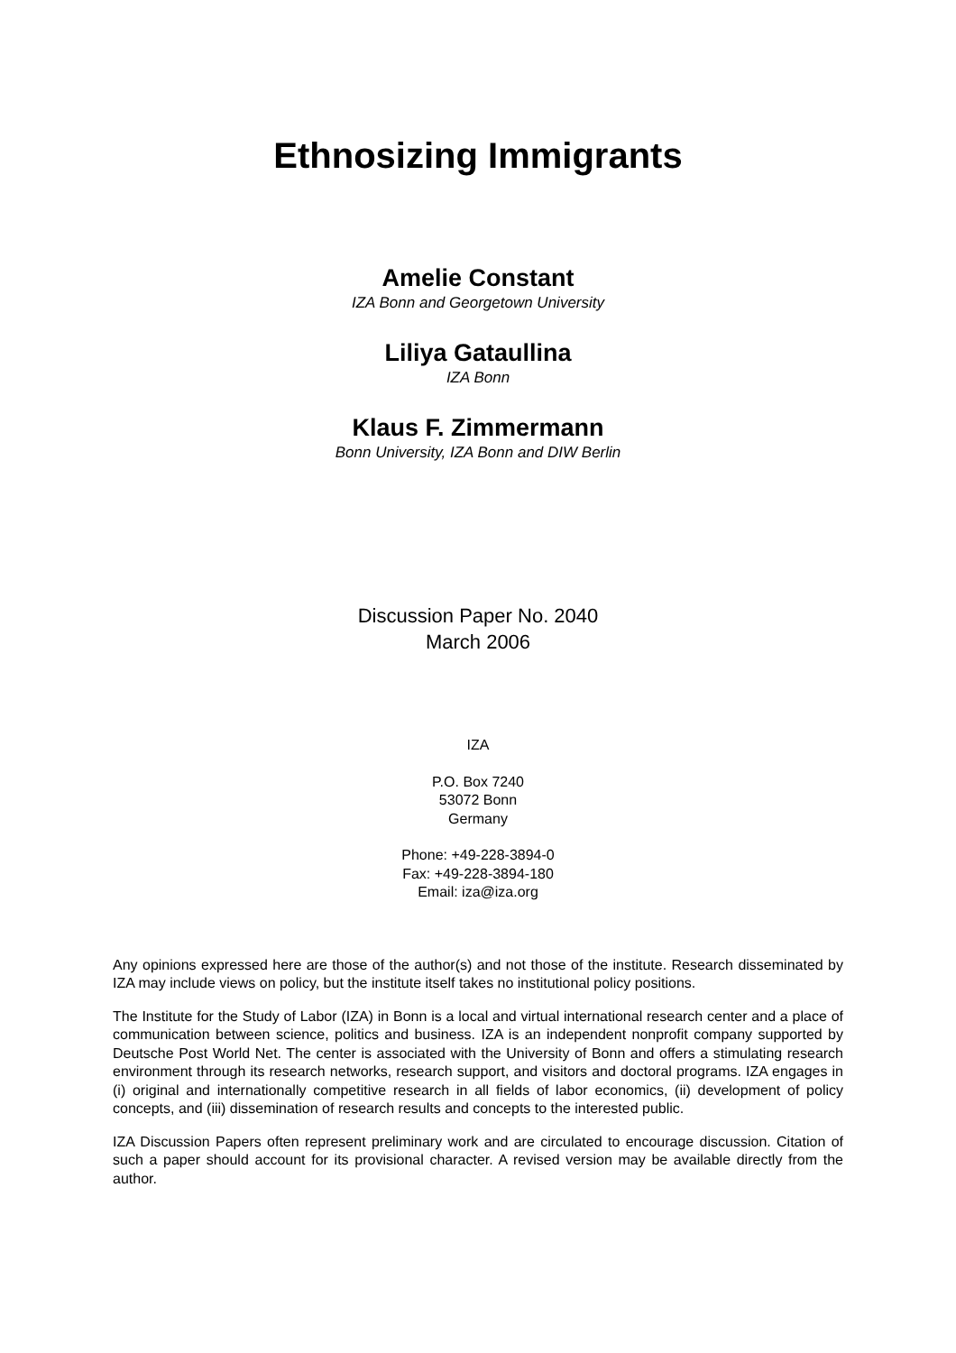Ethnosizing Immigrants
Amelie Constant
IZA Bonn and Georgetown University
Liliya Gataullina
IZA Bonn
Klaus F. Zimmermann
Bonn University, IZA Bonn and DIW Berlin
Discussion Paper No. 2040
March 2006
IZA
P.O. Box 7240
53072 Bonn
Germany
Phone: +49-228-3894-0
Fax: +49-228-3894-180
Email: iza@iza.org
Any opinions expressed here are those of the author(s) and not those of the institute. Research disseminated by IZA may include views on policy, but the institute itself takes no institutional policy positions.
The Institute for the Study of Labor (IZA) in Bonn is a local and virtual international research center and a place of communication between science, politics and business. IZA is an independent nonprofit company supported by Deutsche Post World Net. The center is associated with the University of Bonn and offers a stimulating research environment through its research networks, research support, and visitors and doctoral programs. IZA engages in (i) original and internationally competitive research in all fields of labor economics, (ii) development of policy concepts, and (iii) dissemination of research results and concepts to the interested public.
IZA Discussion Papers often represent preliminary work and are circulated to encourage discussion. Citation of such a paper should account for its provisional character. A revised version may be available directly from the author.